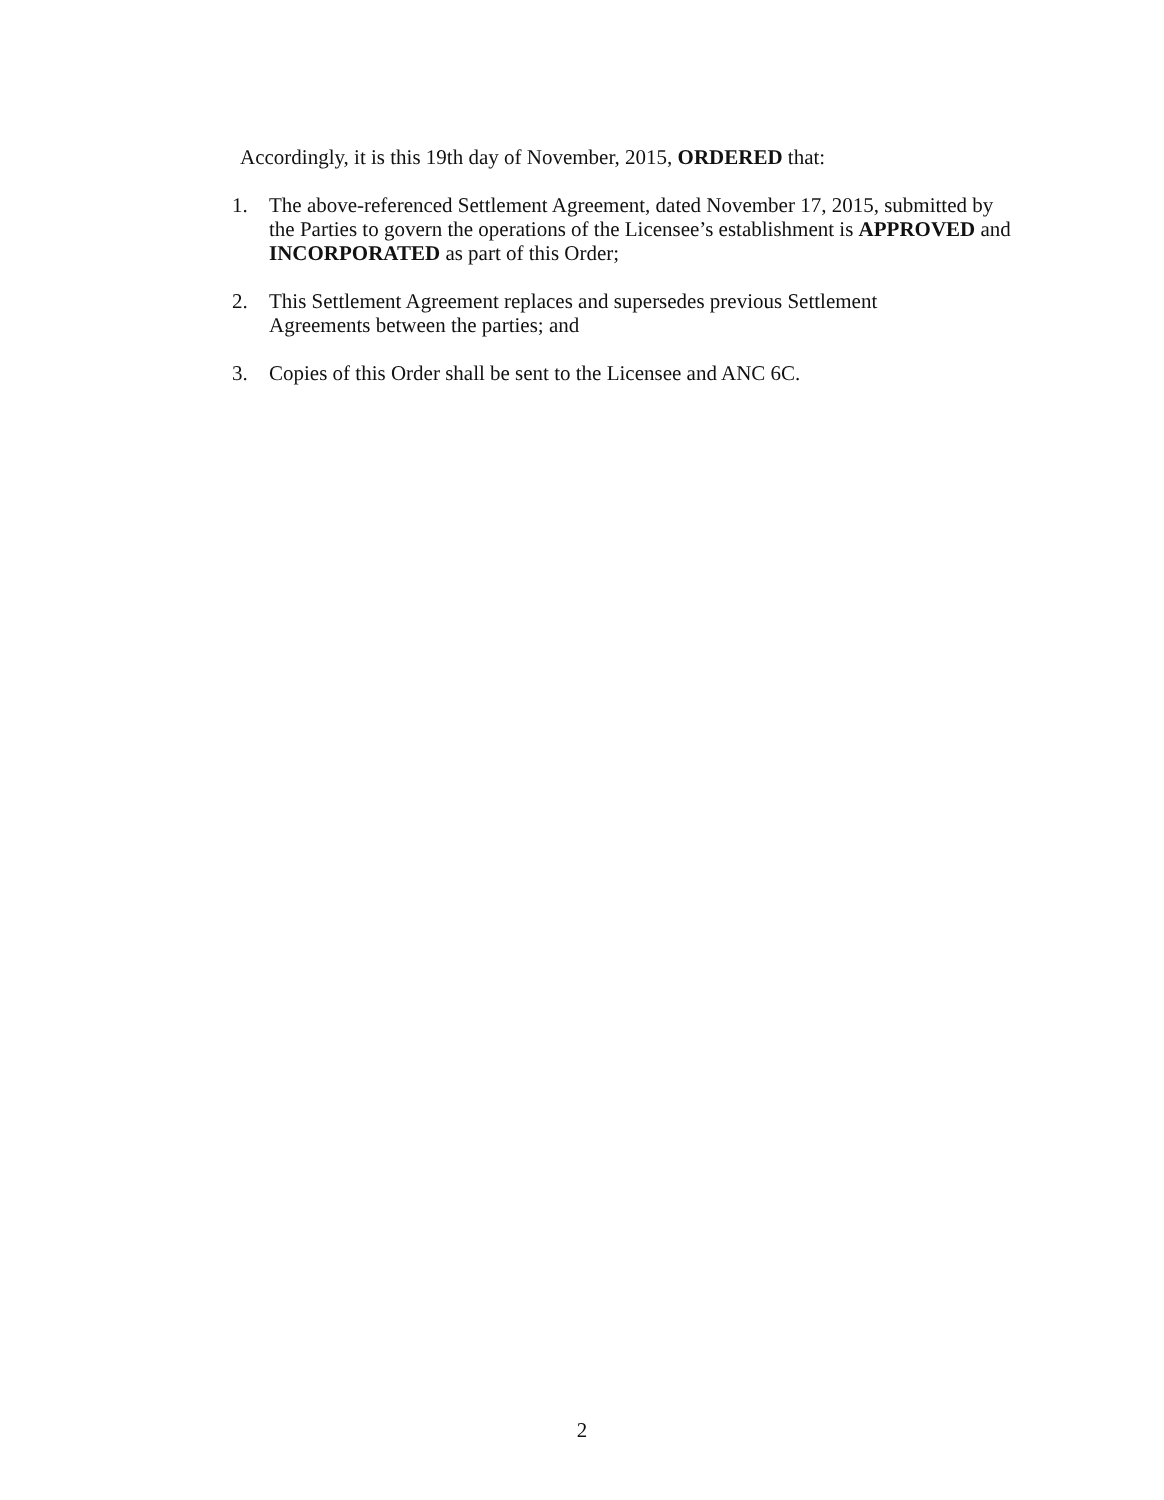Accordingly, it is this 19th day of November, 2015, ORDERED that:
1. The above-referenced Settlement Agreement, dated November 17, 2015, submitted by the Parties to govern the operations of the Licensee’s establishment is APPROVED and INCORPORATED as part of this Order;
2. This Settlement Agreement replaces and supersedes previous Settlement
Agreements between the parties; and
3. Copies of this Order shall be sent to the Licensee and ANC 6C.
2